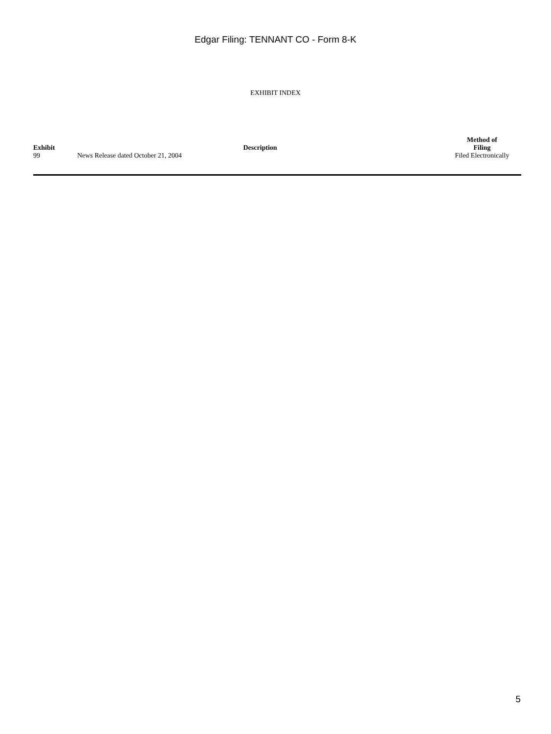Edgar Filing: TENNANT CO - Form 8-K
EXHIBIT INDEX
| Exhibit | Description | Method of Filing |
| --- | --- | --- |
| 99 | News Release dated October 21, 2004 | Filed Electronically |
5